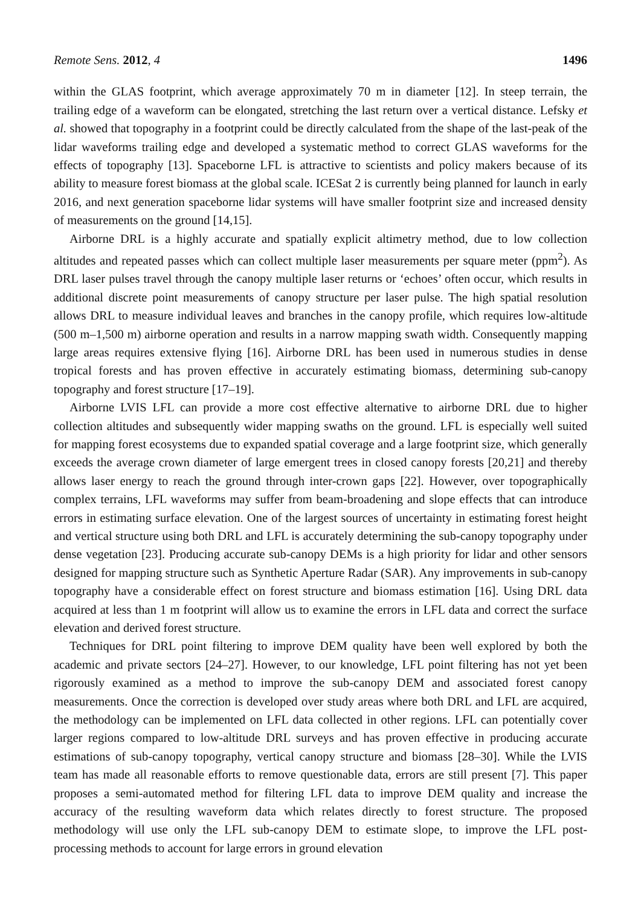Remote Sens. 2012, 4 1496
within the GLAS footprint, which average approximately 70 m in diameter [12]. In steep terrain, the trailing edge of a waveform can be elongated, stretching the last return over a vertical distance. Lefsky et al. showed that topography in a footprint could be directly calculated from the shape of the last-peak of the lidar waveforms trailing edge and developed a systematic method to correct GLAS waveforms for the effects of topography [13]. Spaceborne LFL is attractive to scientists and policy makers because of its ability to measure forest biomass at the global scale. ICESat 2 is currently being planned for launch in early 2016, and next generation spaceborne lidar systems will have smaller footprint size and increased density of measurements on the ground [14,15].
Airborne DRL is a highly accurate and spatially explicit altimetry method, due to low collection altitudes and repeated passes which can collect multiple laser measurements per square meter (ppm<sup>2</sup>). As DRL laser pulses travel through the canopy multiple laser returns or ‘echoes’ often occur, which results in additional discrete point measurements of canopy structure per laser pulse. The high spatial resolution allows DRL to measure individual leaves and branches in the canopy profile, which requires low-altitude (500 m–1,500 m) airborne operation and results in a narrow mapping swath width. Consequently mapping large areas requires extensive flying [16]. Airborne DRL has been used in numerous studies in dense tropical forests and has proven effective in accurately estimating biomass, determining sub-canopy topography and forest structure [17–19].
Airborne LVIS LFL can provide a more cost effective alternative to airborne DRL due to higher collection altitudes and subsequently wider mapping swaths on the ground. LFL is especially well suited for mapping forest ecosystems due to expanded spatial coverage and a large footprint size, which generally exceeds the average crown diameter of large emergent trees in closed canopy forests [20,21] and thereby allows laser energy to reach the ground through inter-crown gaps [22]. However, over topographically complex terrains, LFL waveforms may suffer from beam-broadening and slope effects that can introduce errors in estimating surface elevation. One of the largest sources of uncertainty in estimating forest height and vertical structure using both DRL and LFL is accurately determining the sub-canopy topography under dense vegetation [23]. Producing accurate sub-canopy DEMs is a high priority for lidar and other sensors designed for mapping structure such as Synthetic Aperture Radar (SAR). Any improvements in sub-canopy topography have a considerable effect on forest structure and biomass estimation [16]. Using DRL data acquired at less than 1 m footprint will allow us to examine the errors in LFL data and correct the surface elevation and derived forest structure.
Techniques for DRL point filtering to improve DEM quality have been well explored by both the academic and private sectors [24–27]. However, to our knowledge, LFL point filtering has not yet been rigorously examined as a method to improve the sub-canopy DEM and associated forest canopy measurements. Once the correction is developed over study areas where both DRL and LFL are acquired, the methodology can be implemented on LFL data collected in other regions. LFL can potentially cover larger regions compared to low-altitude DRL surveys and has proven effective in producing accurate estimations of sub-canopy topography, vertical canopy structure and biomass [28–30]. While the LVIS team has made all reasonable efforts to remove questionable data, errors are still present [7]. This paper proposes a semi-automated method for filtering LFL data to improve DEM quality and increase the accuracy of the resulting waveform data which relates directly to forest structure. The proposed methodology will use only the LFL sub-canopy DEM to estimate slope, to improve the LFL post-processing methods to account for large errors in ground elevation